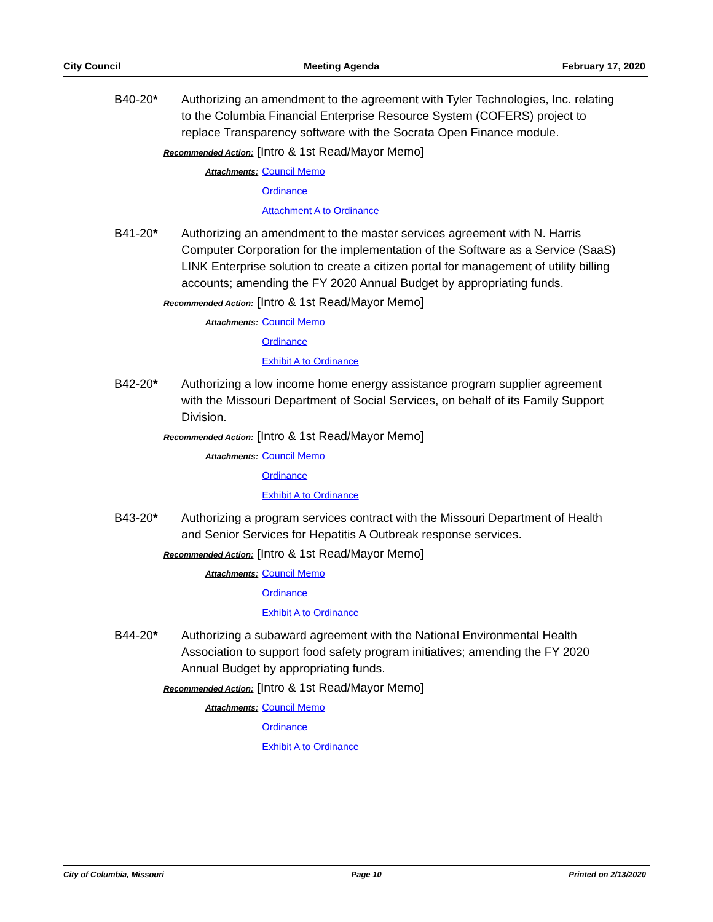City Council Meeting Agenda February 17, 2020
B40-20* Authorizing an amendment to the agreement with Tyler Technologies, Inc. relating to the Columbia Financial Enterprise Resource System (COFERS) project to replace Transparency software with the Socrata Open Finance module.
Recommended Action: [Intro & 1st Read/Mayor Memo]
Attachments: Council Memo Ordinance Attachment A to Ordinance
B41-20* Authorizing an amendment to the master services agreement with N. Harris Computer Corporation for the implementation of the Software as a Service (SaaS) LINK Enterprise solution to create a citizen portal for management of utility billing accounts; amending the FY 2020 Annual Budget by appropriating funds.
Recommended Action: [Intro & 1st Read/Mayor Memo]
Attachments: Council Memo Ordinance Exhibit A to Ordinance
B42-20* Authorizing a low income home energy assistance program supplier agreement with the Missouri Department of Social Services, on behalf of its Family Support Division.
Recommended Action: [Intro & 1st Read/Mayor Memo]
Attachments: Council Memo Ordinance Exhibit A to Ordinance
B43-20* Authorizing a program services contract with the Missouri Department of Health and Senior Services for Hepatitis A Outbreak response services.
Recommended Action: [Intro & 1st Read/Mayor Memo]
Attachments: Council Memo Ordinance Exhibit A to Ordinance
B44-20* Authorizing a subaward agreement with the National Environmental Health Association to support food safety program initiatives; amending the FY 2020 Annual Budget by appropriating funds.
Recommended Action: [Intro & 1st Read/Mayor Memo]
Attachments: Council Memo Ordinance Exhibit A to Ordinance
City of Columbia, Missouri Page 10 Printed on 2/13/2020